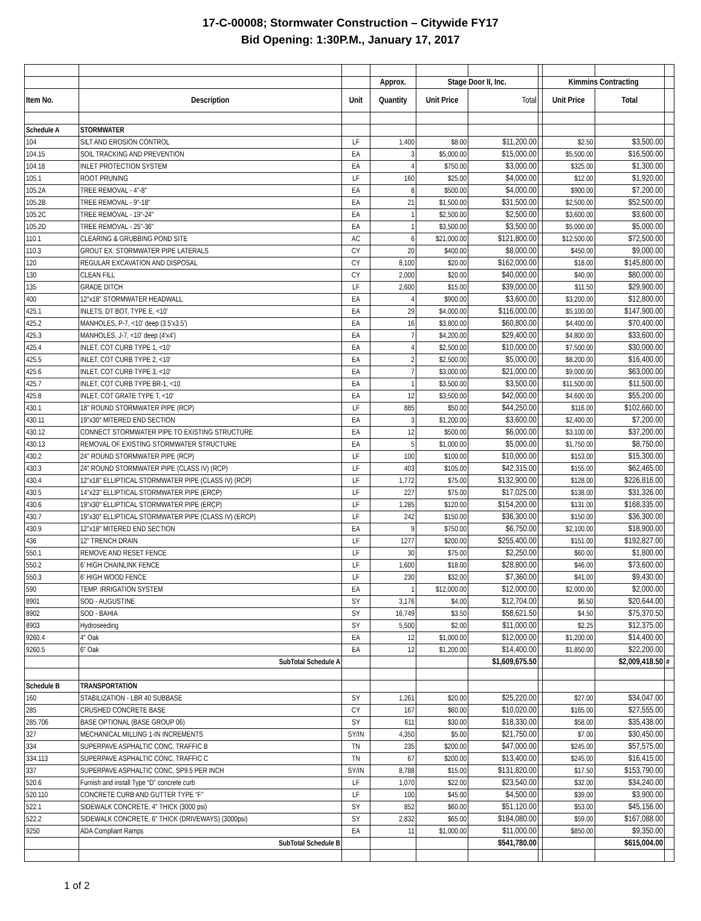17-C-00008; Stormwater Construction – Citywide FY17
Bid Opening: 1:30P.M., January 17, 2017
| | | | Approx. | Stage Door II, Inc. | | | Kimmins Contracting | | |
| Item No. | Description | Unit | Quantity | Unit Price | Total | | Unit Price | Total | |
| Schedule A | STORMWATER | | | | | | | | |
| 104 | SILT AND EROSION CONTROL | LF | 1,400 | $8.00 | $11,200.00 | | $2.50 | $3,500.00 | |
| 104.15 | SOIL TRACKING AND PREVENTION | EA | 3 | $5,000.00 | $15,000.00 | | $5,500.00 | $16,500.00 | |
| 104.18 | INLET PROTECTION SYSTEM | EA | 4 | $750.00 | $3,000.00 | | $325.00 | $1,300.00 | |
| 105.1 | ROOT PRUNING | LF | 160 | $25.00 | $4,000.00 | | $12.00 | $1,920.00 | |
| 105.2A | TREE REMOVAL - 4"-8" | EA | 8 | $500.00 | $4,000.00 | | $900.00 | $7,200.00 | |
| 105.2B | TREE REMOVAL - 9"-18" | EA | 21 | $1,500.00 | $31,500.00 | | $2,500.00 | $52,500.00 | |
| 105.2C | TREE REMOVAL - 19"-24" | EA | 1 | $2,500.00 | $2,500.00 | | $3,600.00 | $3,600.00 | |
| 105.2D | TREE REMOVAL - 25"-36" | EA | 1 | $3,500.00 | $3,500.00 | | $5,000.00 | $5,000.00 | |
| 110.1 | CLEARING & GRUBBING POND SITE | AC | 6 | $21,000.00 | $121,800.00 | | $12,500.00 | $72,500.00 | |
| 110.3 | GROUT EX. STORMWATER PIPE LATERALS | CY | 20 | $400.00 | $8,000.00 | | $450.00 | $9,000.00 | |
| 120 | REGULAR EXCAVATION AND DISPOSAL | CY | 8,100 | $20.00 | $162,000.00 | | $18.00 | $145,800.00 | |
| 130 | CLEAN FILL | CY | 2,000 | $20.00 | $40,000.00 | | $40.00 | $80,000.00 | |
| 135 | GRADE DITCH | LF | 2,600 | $15.00 | $39,000.00 | | $11.50 | $29,900.00 | |
| 400 | 12"x18" STORMWATER HEADWALL | EA | 4 | $900.00 | $3,600.00 | | $3,200.00 | $12,800.00 | |
| 425.1 | INLETS, DT BOT, TYPE E, <10' | EA | 29 | $4,000.00 | $116,000.00 | | $5,100.00 | $147,900.00 | |
| 425.2 | MANHOLES, P-7, <10' deep (3.5'x3.5') | EA | 16 | $3,800.00 | $60,800.00 | | $4,400.00 | $70,400.00 | |
| 425.3 | MANHOLES, J-7, <10' deep (4'x4') | EA | 7 | $4,200.00 | $29,400.00 | | $4,800.00 | $33,600.00 | |
| 425.4 | INLET, COT CURB TYPE 1, <10' | EA | 4 | $2,500.00 | $10,000.00 | | $7,500.00 | $30,000.00 | |
| 425.5 | INLET, COT CURB TYPE 2, <10' | EA | 2 | $2,500.00 | $5,000.00 | | $8,200.00 | $16,400.00 | |
| 425.6 | INLET, COT CURB TYPE 3, <10' | EA | 7 | $3,000.00 | $21,000.00 | | $9,000.00 | $63,000.00 | |
| 425.7 | INLET, COT CURB TYPE BR-1, <10 | EA | 1 | $3,500.00 | $3,500.00 | | $11,500.00 | $11,500.00 | |
| 425.8 | INLET, COT GRATE TYPE T, <10' | EA | 12 | $3,500.00 | $42,000.00 | | $4,600.00 | $55,200.00 | |
| 430.1 | 18" ROUND STORMWATER PIPE (RCP) | LF | 885 | $50.00 | $44,250.00 | | $116.00 | $102,660.00 | |
| 430.11 | 19"x30" MITERED END SECTION | EA | 3 | $1,200.00 | $3,600.00 | | $2,400.00 | $7,200.00 | |
| 430.12 | CONNECT STORMWATER PIPE TO EXISTING STRUCTURE | EA | 12 | $500.00 | $6,000.00 | | $3,100.00 | $37,200.00 | |
| 430.13 | REMOVAL OF EXISTING STORMWATER STRUCTURE | EA | 5 | $1,000.00 | $5,000.00 | | $1,750.00 | $8,750.00 | |
| 430.2 | 24" ROUND STORMWATER PIPE (RCP) | LF | 100 | $100.00 | $10,000.00 | | $153.00 | $15,300.00 | |
| 430.3 | 24" ROUND STORMWATER PIPE (CLASS IV) (RCP) | LF | 403 | $105.00 | $42,315.00 | | $155.00 | $62,465.00 | |
| 430.4 | 12"x18" ELLIPTICAL STORMWATER PIPE (CLASS IV) (RCP) | LF | 1,772 | $75.00 | $132,900.00 | | $128.00 | $226,816.00 | |
| 430.5 | 14"x23" ELLIPTICAL STORMWATER PIPE (ERCP) | LF | 227 | $75.00 | $17,025.00 | | $138.00 | $31,326.00 | |
| 430.6 | 19"x30" ELLIPTICAL STORMWATER PIPE (ERCP) | LF | 1,285 | $120.00 | $154,200.00 | | $131.00 | $168,335.00 | |
| 430.7 | 19"x30" ELLIPTICAL STORMWATER PIPE (CLASS IV) (ERCP) | LF | 242 | $150.00 | $36,300.00 | | $150.00 | $36,300.00 | |
| 430.9 | 12"x18" MITERED END SECTION | EA | 9 | $750.00 | $6,750.00 | | $2,100.00 | $18,900.00 | |
| 436 | 12" TRENCH DRAIN | LF | 1277 | $200.00 | $255,400.00 | | $151.00 | $192,827.00 | |
| 550.1 | REMOVE AND RESET FENCE | LF | 30 | $75.00 | $2,250.00 | | $60.00 | $1,800.00 | |
| 550.2 | 6' HIGH CHAINLINK FENCE | LF | 1,600 | $18.00 | $28,800.00 | | $46.00 | $73,600.00 | |
| 550.3 | 6' HIGH WOOD FENCE | LF | 230 | $32.00 | $7,360.00 | | $41.00 | $9,430.00 | |
| 590 | TEMP. IRRIGATION SYSTEM | EA | 1 | $12,000.00 | $12,000.00 | | $2,000.00 | $2,000.00 | |
| 8901 | SOD - AUGUSTINE | SY | 3,176 | $4.00 | $12,704.00 | | $6.50 | $20,644.00 | |
| 8902 | SOD - BAHIA | SY | 16,749 | $3.50 | $58,621.50 | | $4.50 | $75,370.50 | |
| 8903 | Hydroseeding | SY | 5,500 | $2.00 | $11,000.00 | | $2.25 | $12,375.00 | |
| 9260.4 | 4" Oak | EA | 12 | $1,000.00 | $12,000.00 | | $1,200.00 | $14,400.00 | |
| 9260.5 | 6" Oak | EA | 12 | $1,200.00 | $14,400.00 | | $1,850.00 | $22,200.00 | |
| | SubTotal Schedule A | | | | $1,609,675.50 | | | $2,009,418.50 | # |
| Schedule B | TRANSPORTATION | | | | | | | | |
| 160 | STABILIZATION - LBR 40 SUBBASE | SY | 1,261 | $20.00 | $25,220.00 | | $27.00 | $34,047.00 | |
| 285 | CRUSHED CONCRETE BASE | CY | 167 | $60.00 | $10,020.00 | | $165.00 | $27,555.00 | |
| 285.706 | BASE OPTIONAL (BASE GROUP 06) | SY | 611 | $30.00 | $18,330.00 | | $58.00 | $35,438.00 | |
| 327 | MECHANICAL MILLING 1-IN INCREMENTS | SY/IN | 4,350 | $5.00 | $21,750.00 | | $7.00 | $30,450.00 | |
| 334 | SUPERPAVE ASPHALTIC CONC, TRAFFIC B | TN | 235 | $200.00 | $47,000.00 | | $245.00 | $57,575.00 | |
| 334.113 | SUPERPAVE ASPHALTIC CONC, TRAFFIC C | TN | 67 | $200.00 | $13,400.00 | | $245.00 | $16,415.00 | |
| 337 | SUPERPAVE ASPHALTIC CONC, SP9.5 PER INCH | SY/IN | 8,788 | $15.00 | $131,820.00 | | $17.50 | $153,790.00 | |
| 520.6 | Furnish and install Type “D” concrete curb | LF | 1,070 | $22.00 | $23,540.00 | | $32.00 | $34,240.00 | |
| 520.110 | CONCRETE CURB AND GUTTER TYPE "F" | LF | 100 | $45.00 | $4,500.00 | | $39.00 | $3,900.00 | |
| 522.1 | SIDEWALK CONCRETE, 4" THICK (3000 psi) | SY | 852 | $60.00 | $51,120.00 | | $53.00 | $45,156.00 | |
| 522.2 | SIDEWALK CONCRETE, 6" THICK (DRIVEWAYS) (3000psi) | SY | 2,832 | $65.00 | $184,080.00 | | $59.00 | $167,088.00 | |
| 9250 | ADA Compliant Ramps | EA | 11 | $1,000.00 | $11,000.00 | | $850.00 | $9,350.00 | |
| | SubTotal Schedule B | | | | $541,780.00 | | | $615,004.00 | |
1 of 2